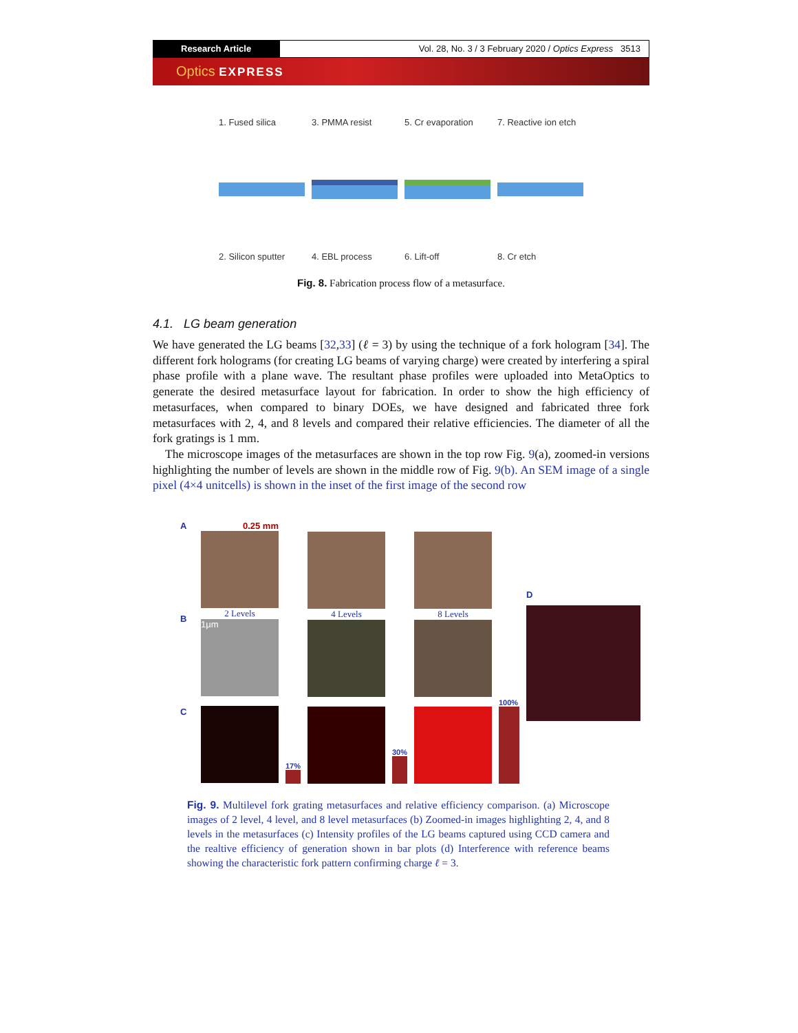Research Article Vol. 28, No. 3 / 3 February 2020 / Optics Express 3513
Optics EXPRESS
1. Fused silica 3. PMMA resist 5. Cr evaporation
7. Reactive ion etch
2. Silicon sputter
4. EBL process 6. Lift-off 8. Cr etch
Fig. 8. Fabrication process flow of a metasurface.
4.1. LG beam generation
We have generated the LG beams [32,33] (ℓ = 3) by using the technique of a fork hologram [34]. The different fork holograms (for creating LG beams of varying charge) were created by interfering a spiral phase profile with a plane wave. The resultant phase profiles were uploaded into MetaOptics to generate the desired metasurface layout for fabrication. In order to show the high efficiency of metasurfaces, when compared to binary DOEs, we have designed and fabricated three fork metasurfaces with 2, 4, and 8 levels and compared their relative efficiencies. The diameter of all the fork gratings is 1 mm.
The microscope images of the metasurfaces are shown in the top row Fig. 9(a), zoomed-in versions highlighting the number of levels are shown in the middle row of Fig. 9(b). An SEM image of a single pixel (4×4 unitcells) is shown in the inset of the first image of the second row
A
B
C
0.25 mm
2 Levels
1μm
17%
4 Levels
30%
8 Levels
100%
D
Fig. 9. Multilevel fork grating metasurfaces and relative efficiency comparison. (a) Microscope images of 2 level, 4 level, and 8 level metasurfaces (b) Zoomed-in images highlighting 2, 4, and 8 levels in the metasurfaces (c) Intensity profiles of the LG beams captured using CCD camera and the realtive efficiency of generation shown in bar plots (d) Interference with reference beams showing the characteristic fork pattern confirming charge ℓ = 3.